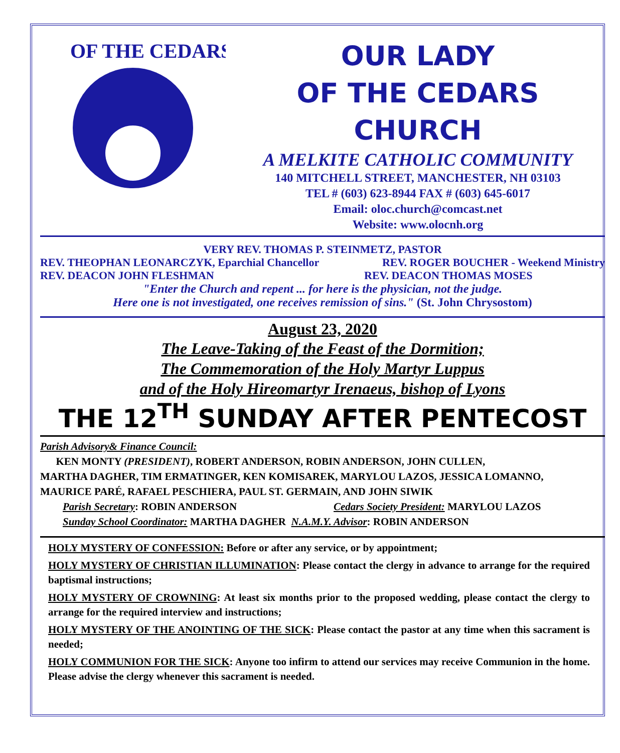OF THE CEDARS
OUR LADY
OF THE CEDARS
CHURCH
A MELKITE CATHOLIC COMMUNITY
140 MITCHELL STREET, MANCHESTER, NH 03103
TEL # (603) 623-8944 FAX # (603) 645-6017
Email: oloc.church@comcast.net
Website: www.olocnh.org
VERY REV. THOMAS P. STEINMETZ, PASTOR
REV. THEOPHAN LEONARCZYK, Eparchial Chancellor REV. ROGER BOUCHER - Weekend Ministry
REV. DEACON JOHN FLESHMAN REV. DEACON THOMAS MOSES
"Enter the Church and repent ... for here is the physician, not the judge.
Here one is not investigated, one receives remission of sins." (St. John Chrysostom)
August 23, 2020
The Leave-Taking of the Feast of the Dormition;
The Commemoration of the Holy Martyr Luppus
and of the Holy Hireomartyr Irenaeus, bishop of Lyons
THE 12<sup>TH</sup> SUNDAY AFTER PENTECOST
Parish Advisory& Finance Council:
KEN MONTY (PRESIDENT), ROBERT ANDERSON, ROBIN ANDERSON, JOHN CULLEN,
MARTHA DAGHER, TIM ERMATINGER, KEN KOMISAREK, MARYLOU LAZOS, JESSICA LOMANNO,
MAURICE PARÉ, RAFAEL PESCHIERA, PAUL ST. GERMAIN, AND JOHN SIWIK
Parish Secretary: ROBIN ANDERSON Cedars Society President: MARYLOU LAZOS
Sunday School Coordinator: MARTHA DAGHER N.A.M.Y. Advisor: ROBIN ANDERSON
HOLY MYSTERY OF CONFESSION: Before or after any service, or by appointment;
HOLY MYSTERY OF CHRISTIAN ILLUMINATION: Please contact the clergy in advance to arrange for the required baptismal instructions;
HOLY MYSTERY OF CROWNING: At least six months prior to the proposed wedding, please contact the clergy to arrange for the required interview and instructions;
HOLY MYSTERY OF THE ANOINTING OF THE SICK: Please contact the pastor at any time when this sacrament is needed;
HOLY COMMUNION FOR THE SICK: Anyone too infirm to attend our services may receive Communion in the home. Please advise the clergy whenever this sacrament is needed.